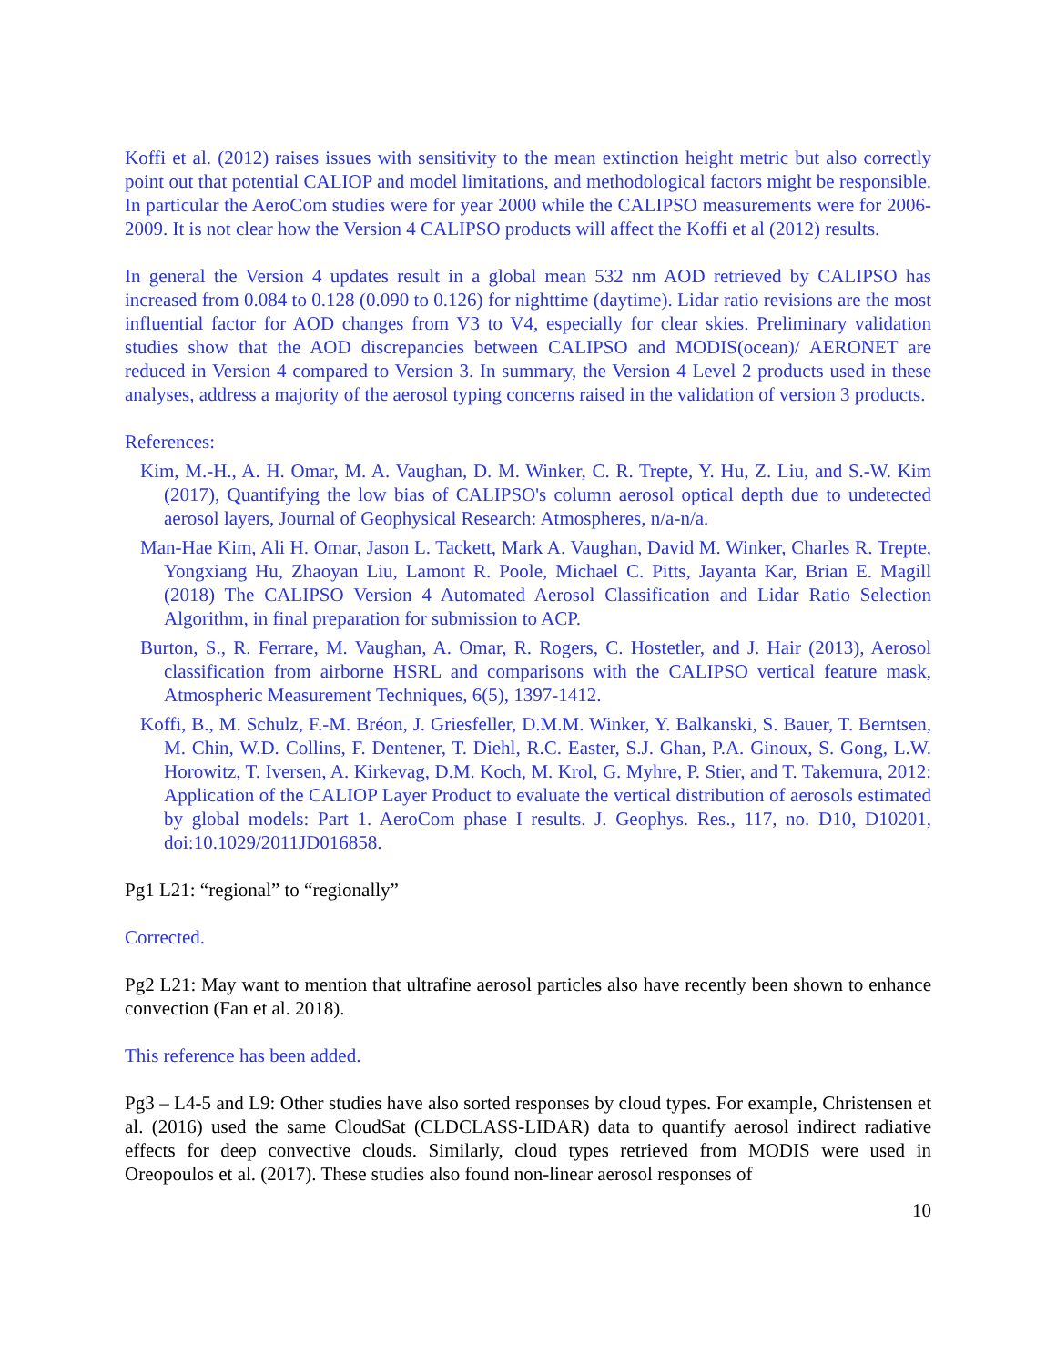Koffi et al. (2012) raises issues with sensitivity to the mean extinction height metric but also correctly point out that potential CALIOP and model limitations, and methodological factors might be responsible. In particular the AeroCom studies were for year 2000 while the CALIPSO measurements were for 2006-2009. It is not clear how the Version 4 CALIPSO products will affect the Koffi et al (2012) results.
In general the Version 4 updates result in a global mean 532 nm AOD retrieved by CALIPSO has increased from 0.084 to 0.128 (0.090 to 0.126) for nighttime (daytime). Lidar ratio revisions are the most influential factor for AOD changes from V3 to V4, especially for clear skies. Preliminary validation studies show that the AOD discrepancies between CALIPSO and MODIS(ocean)/ AERONET are reduced in Version 4 compared to Version 3. In summary, the Version 4 Level 2 products used in these analyses, address a majority of the aerosol typing concerns raised in the validation of version 3 products.
References:
Kim, M.-H., A. H. Omar, M. A. Vaughan, D. M. Winker, C. R. Trepte, Y. Hu, Z. Liu, and S.-W. Kim (2017), Quantifying the low bias of CALIPSO's column aerosol optical depth due to undetected aerosol layers, Journal of Geophysical Research: Atmospheres, n/a-n/a.
Man-Hae Kim, Ali H. Omar, Jason L. Tackett, Mark A. Vaughan, David M. Winker, Charles R. Trepte, Yongxiang Hu, Zhaoyan Liu, Lamont R. Poole, Michael C. Pitts, Jayanta Kar, Brian E. Magill (2018) The CALIPSO Version 4 Automated Aerosol Classification and Lidar Ratio Selection Algorithm, in final preparation for submission to ACP.
Burton, S., R. Ferrare, M. Vaughan, A. Omar, R. Rogers, C. Hostetler, and J. Hair (2013), Aerosol classification from airborne HSRL and comparisons with the CALIPSO vertical feature mask, Atmospheric Measurement Techniques, 6(5), 1397-1412.
Koffi, B., M. Schulz, F.-M. Bréon, J. Griesfeller, D.M.M. Winker, Y. Balkanski, S. Bauer, T. Berntsen, M. Chin, W.D. Collins, F. Dentener, T. Diehl, R.C. Easter, S.J. Ghan, P.A. Ginoux, S. Gong, L.W. Horowitz, T. Iversen, A. Kirkevag, D.M. Koch, M. Krol, G. Myhre, P. Stier, and T. Takemura, 2012: Application of the CALIOP Layer Product to evaluate the vertical distribution of aerosols estimated by global models: Part 1. AeroCom phase I results. J. Geophys. Res., 117, no. D10, D10201, doi:10.1029/2011JD016858.
Pg1 L21: “regional” to “regionally”
Corrected.
Pg2 L21: May want to mention that ultrafine aerosol particles also have recently been shown to enhance convection (Fan et al. 2018).
This reference has been added.
Pg3 – L4-5 and L9: Other studies have also sorted responses by cloud types. For example, Christensen et al. (2016) used the same CloudSat (CLDCLASS-LIDAR) data to quantify aerosol indirect radiative effects for deep convective clouds. Similarly, cloud types retrieved from MODIS were used in Oreopoulos et al. (2017). These studies also found non-linear aerosol responses of
10